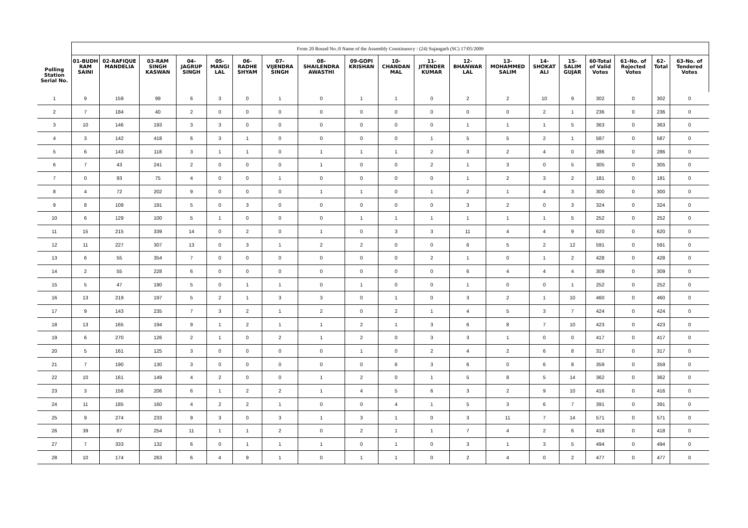| | From 20 Round No.:0 Name of the Assembly Constituency : (24) Sujangarh (SC) 17/05/2009 | | | | | | | | | | | | | | | | | | |
| Polling Station Serial No. | 01-BUDH RAM SAINI | 02-RAFIQUE MANDELIA | 03-RAM SINGH KASWAN | 04-JAGRUP SINGH | 05-MANGI LAL | 06-RADHE SHYAM | 07-VIJENDRA SINGH | 08-SHAILENDRA AWASTHI | 09-GOPI KRISHAN | 10-CHANDAN MAL | 11-JITENDER KUMAR | 12-BHANWAR LAL | 13-MOHAMMED SALIM | 14-SHOKAT ALI | 15-SALIM GUJAR | 60-Total of Valid Votes | 61-No. of Rejected Votes | 62-Total | 63-No. of Tendered Votes |
| 1 | 9 | 159 | 99 | 6 | 3 | 0 | 1 | 0 | 1 | 1 | 0 | 2 | 2 | 10 | 9 | 302 | 0 | 302 | 0 |
| 2 | 7 | 184 | 40 | 2 | 0 | 0 | 0 | 0 | 0 | 0 | 0 | 0 | 0 | 2 | 1 | 236 | 0 | 236 | 0 |
| 3 | 10 | 146 | 193 | 3 | 3 | 0 | 0 | 0 | 0 | 0 | 0 | 1 | 1 | 1 | 5 | 363 | 0 | 363 | 0 |
| 4 | 3 | 142 | 418 | 6 | 3 | 1 | 0 | 0 | 0 | 0 | 1 | 5 | 5 | 2 | 1 | 587 | 0 | 587 | 0 |
| 5 | 6 | 143 | 118 | 3 | 1 | 1 | 0 | 1 | 1 | 1 | 2 | 3 | 2 | 4 | 0 | 286 | 0 | 286 | 0 |
| 6 | 7 | 43 | 241 | 2 | 0 | 0 | 0 | 1 | 0 | 0 | 2 | 1 | 3 | 0 | 5 | 305 | 0 | 305 | 0 |
| 7 | 0 | 93 | 75 | 4 | 0 | 0 | 1 | 0 | 0 | 0 | 0 | 1 | 2 | 3 | 2 | 181 | 0 | 181 | 0 |
| 8 | 4 | 72 | 202 | 9 | 0 | 0 | 0 | 1 | 1 | 0 | 1 | 2 | 1 | 4 | 3 | 300 | 0 | 300 | 0 |
| 9 | 8 | 109 | 191 | 5 | 0 | 3 | 0 | 0 | 0 | 0 | 0 | 3 | 2 | 0 | 3 | 324 | 0 | 324 | 0 |
| 10 | 6 | 129 | 100 | 5 | 1 | 0 | 0 | 0 | 1 | 1 | 1 | 1 | 1 | 1 | 5 | 252 | 0 | 252 | 0 |
| 11 | 15 | 215 | 339 | 14 | 0 | 2 | 0 | 1 | 0 | 3 | 3 | 11 | 4 | 4 | 9 | 620 | 0 | 620 | 0 |
| 12 | 11 | 227 | 307 | 13 | 0 | 3 | 1 | 2 | 2 | 0 | 0 | 6 | 5 | 2 | 12 | 591 | 0 | 591 | 0 |
| 13 | 6 | 55 | 354 | 7 | 0 | 0 | 0 | 0 | 0 | 0 | 2 | 1 | 0 | 1 | 2 | 428 | 0 | 428 | 0 |
| 14 | 2 | 55 | 228 | 6 | 0 | 0 | 0 | 0 | 0 | 0 | 0 | 6 | 4 | 4 | 4 | 309 | 0 | 309 | 0 |
| 15 | 5 | 47 | 190 | 5 | 0 | 1 | 1 | 0 | 1 | 0 | 0 | 1 | 0 | 0 | 1 | 252 | 0 | 252 | 0 |
| 16 | 13 | 219 | 197 | 5 | 2 | 1 | 3 | 3 | 0 | 1 | 0 | 3 | 2 | 1 | 10 | 460 | 0 | 460 | 0 |
| 17 | 9 | 143 | 235 | 7 | 3 | 2 | 1 | 2 | 0 | 2 | 1 | 4 | 5 | 3 | 7 | 424 | 0 | 424 | 0 |
| 18 | 13 | 165 | 194 | 9 | 1 | 2 | 1 | 1 | 2 | 1 | 3 | 6 | 8 | 7 | 10 | 423 | 0 | 423 | 0 |
| 19 | 6 | 270 | 126 | 2 | 1 | 0 | 2 | 1 | 2 | 0 | 3 | 3 | 1 | 0 | 0 | 417 | 0 | 417 | 0 |
| 20 | 5 | 161 | 125 | 3 | 0 | 0 | 0 | 0 | 1 | 0 | 2 | 4 | 2 | 6 | 8 | 317 | 0 | 317 | 0 |
| 21 | 7 | 190 | 130 | 3 | 0 | 0 | 0 | 0 | 0 | 6 | 3 | 6 | 0 | 6 | 8 | 359 | 0 | 359 | 0 |
| 22 | 10 | 161 | 149 | 4 | 2 | 0 | 0 | 1 | 2 | 0 | 1 | 5 | 8 | 5 | 14 | 362 | 0 | 362 | 0 |
| 23 | 3 | 156 | 206 | 6 | 1 | 2 | 2 | 1 | 4 | 5 | 6 | 3 | 2 | 9 | 10 | 416 | 0 | 416 | 0 |
| 24 | 11 | 185 | 160 | 4 | 2 | 2 | 1 | 0 | 0 | 4 | 1 | 5 | 3 | 6 | 7 | 391 | 0 | 391 | 0 |
| 25 | 9 | 274 | 233 | 9 | 3 | 0 | 3 | 1 | 3 | 1 | 0 | 3 | 11 | 7 | 14 | 571 | 0 | 571 | 0 |
| 26 | 39 | 87 | 254 | 11 | 1 | 1 | 2 | 0 | 2 | 1 | 1 | 7 | 4 | 2 | 6 | 418 | 0 | 418 | 0 |
| 27 | 7 | 333 | 132 | 6 | 0 | 1 | 1 | 1 | 0 | 1 | 0 | 3 | 1 | 3 | 5 | 494 | 0 | 494 | 0 |
| 28 | 10 | 174 | 263 | 6 | 4 | 9 | 1 | 0 | 1 | 1 | 0 | 2 | 4 | 0 | 2 | 477 | 0 | 477 | 0 |